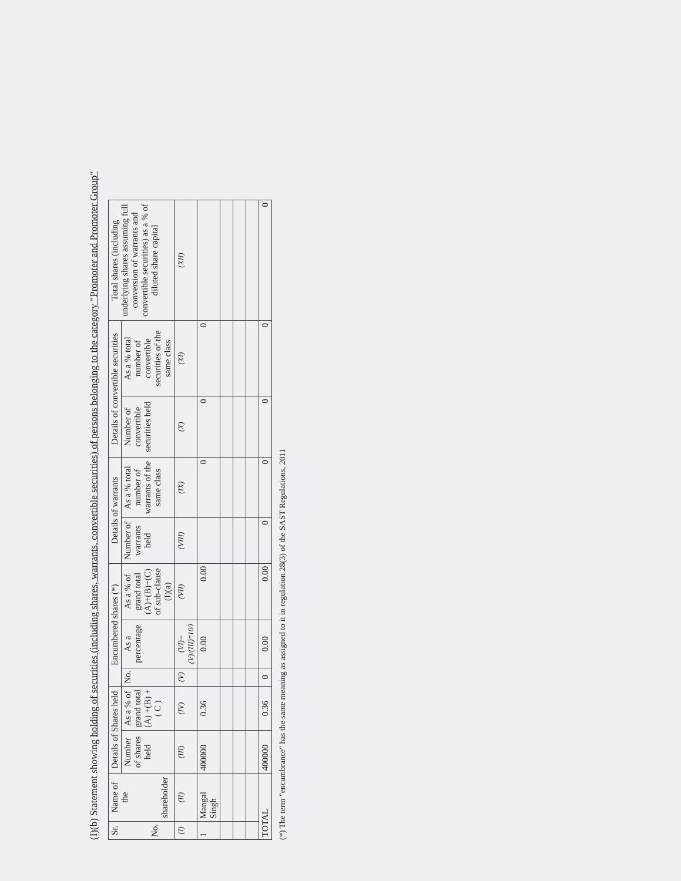(I)(b) Statement showing holding of securities (including shares, warrants, convertible securities) of persons belonging to the category "Promoter and Promoter Group"
| Sr. No. | Name of the shareholder | Details of Shares held | | Encumbered shares (*) | | | Details of warrants | | Details of convertible securities | | Total shares (including underlying shares assuming full conversion of warrants and convertible securities) as a % of diluted share capital |
| --- | --- | --- | --- | --- | --- | --- | --- | --- | --- | --- | --- |
| | | Number of shares held | As a % of grand total (A) +(B) +( C ) | No. | As a percentage | As a % of grand total (A)+(B)+(C) of sub-clause (I)(a) | Number of warrants held | As a % total number of warrants of the same class | Number of convertible securities held | As a % total number of convertible securities of the same class | |
| (I) | (II) | (III) | (IV) | (V) | (VI)=(V)/(III)*100 | (VII) | (VIII) | (IX) | (X) | (XI) | (XII) |
| 1 | Mangal Singh | 400000 | 0.36 | | 0.00 | 0.00 | | 0 | 0 | 0 | |
| TOTAL | | 400000 | 0.36 | 0 | 0.00 | 0.00 | 0 | 0 | 0 | 0 | 0 |
(*) The term "encumbrance" has the same meaning as assigned to it in regulation 28(3) of the SAST Regulations, 2011